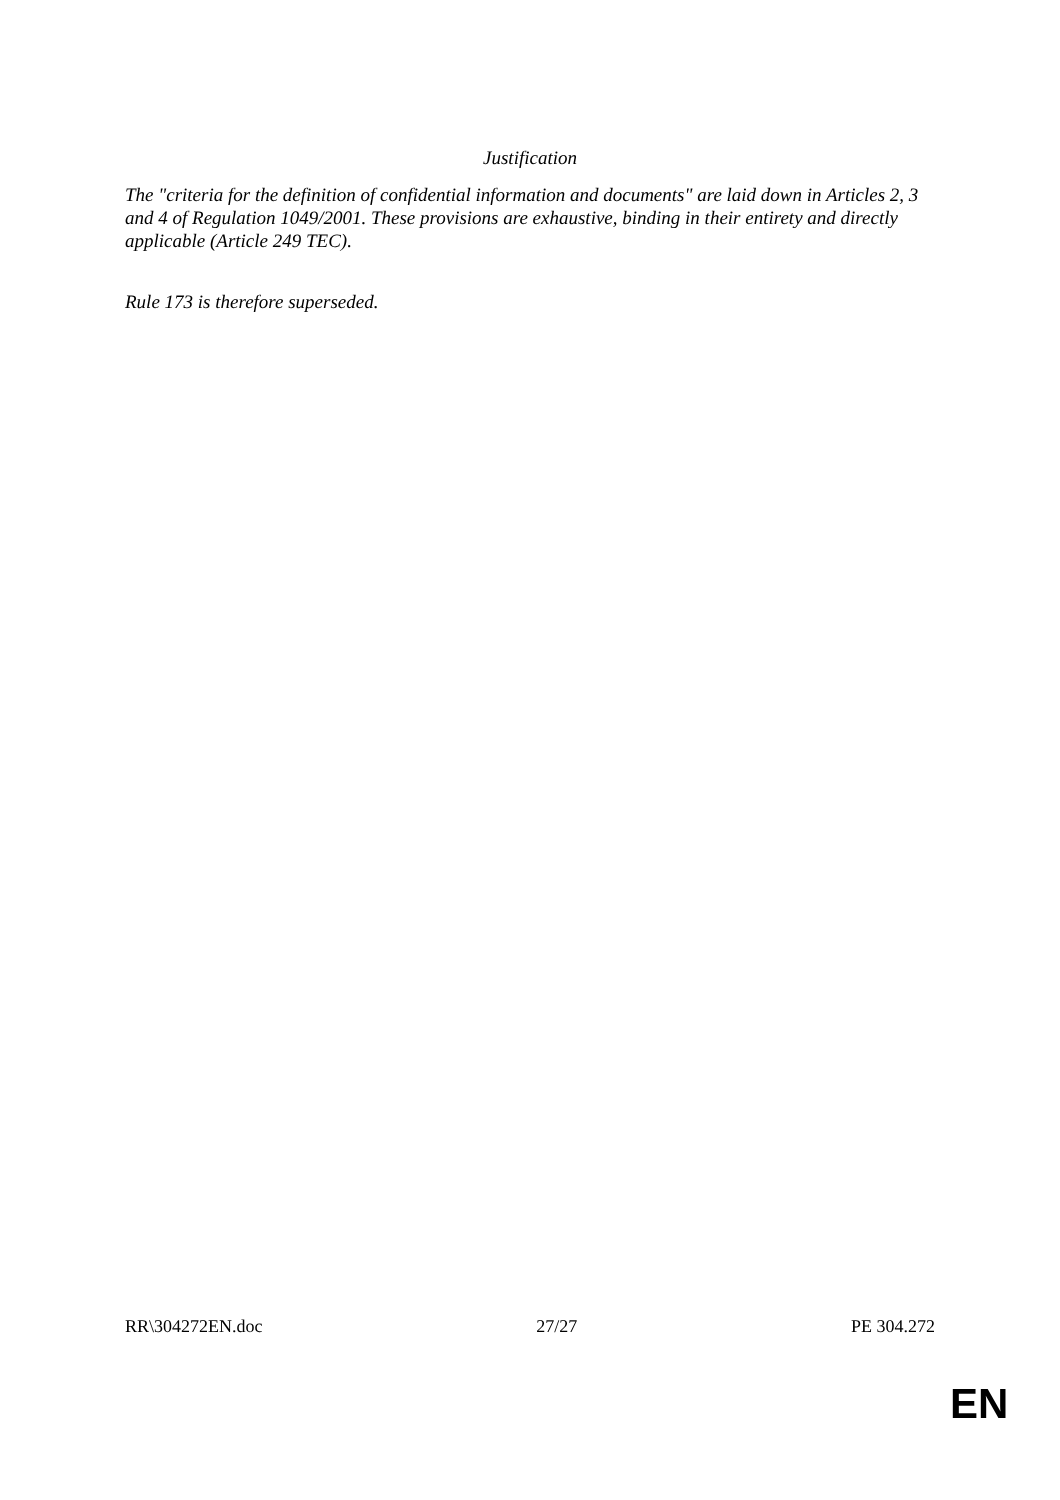Justification
The "criteria for the definition of confidential information and documents" are laid down in Articles 2, 3 and 4 of Regulation 1049/2001. These provisions are exhaustive, binding in their entirety and directly applicable (Article 249 TEC).
Rule 173 is therefore superseded.
RR\304272EN.doc 27/27 PE 304.272
EN